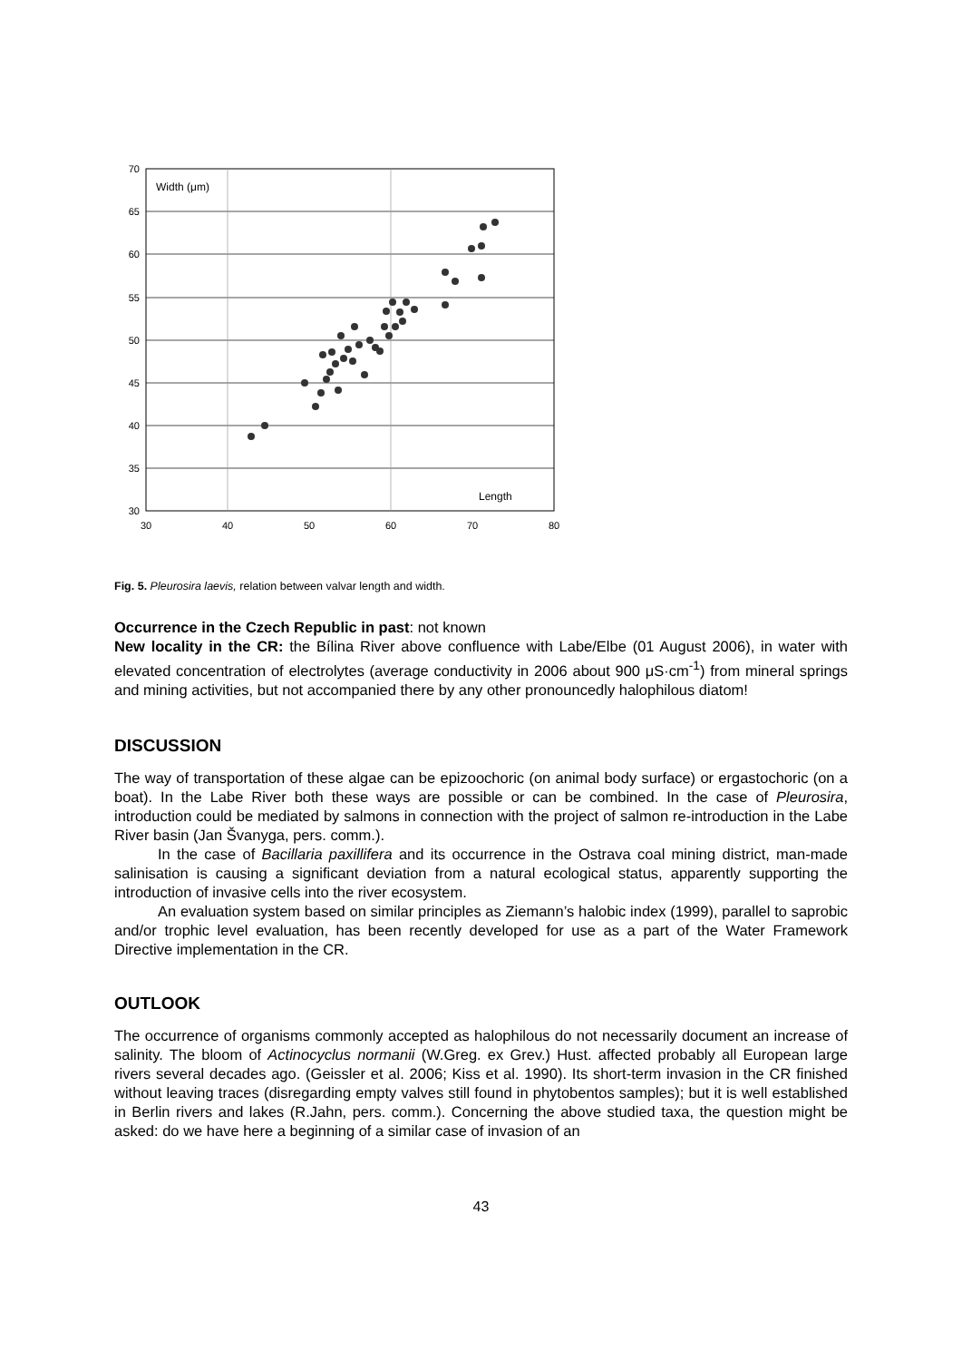70
65
60
55
50
45
40
35
30
30
40
50
60
70
80
Width (μm)
Length
Fig. 5. Pleurosira laevis, relation between valvar length and width.
Occurrence in the Czech Republic in past: not known
New locality in the CR: the Bílina River above confluence with Labe/Elbe (01 August 2006), in water with elevated concentration of electrolytes (average conductivity in 2006 about 900 μS·cm<sup>-1</sup>) from mineral springs and mining activities, but not accompanied there by any other pronouncedly halophilous diatom!
DISCUSSION
The way of transportation of these algae can be epizoochoric (on animal body surface) or ergastochoric (on a boat). In the Labe River both these ways are possible or can be combined. In the case of Pleurosira, introduction could be mediated by salmons in connection with the project of salmon re-introduction in the Labe River basin (Jan Švanyga, pers. comm.).
In the case of Bacillaria paxillifera and its occurrence in the Ostrava coal mining district, man-made salinisation is causing a significant deviation from a natural ecological status, apparently supporting the introduction of invasive cells into the river ecosystem.
An evaluation system based on similar principles as Ziemann’s halobic index (1999), parallel to saprobic and/or trophic level evaluation, has been recently developed for use as a part of the Water Framework Directive implementation in the CR.
OUTLOOK
The occurrence of organisms commonly accepted as halophilous do not necessarily document an increase of salinity. The bloom of Actinocyclus normanii (W.Greg. ex Grev.) Hust. affected probably all European large rivers several decades ago. (Geissler et al. 2006; Kiss et al. 1990). Its short-term invasion in the CR finished without leaving traces (disregarding empty valves still found in phytobentos samples); but it is well established in Berlin rivers and lakes (R.Jahn, pers. comm.). Concerning the above studied taxa, the question might be asked: do we have here a beginning of a similar case of invasion of an
43